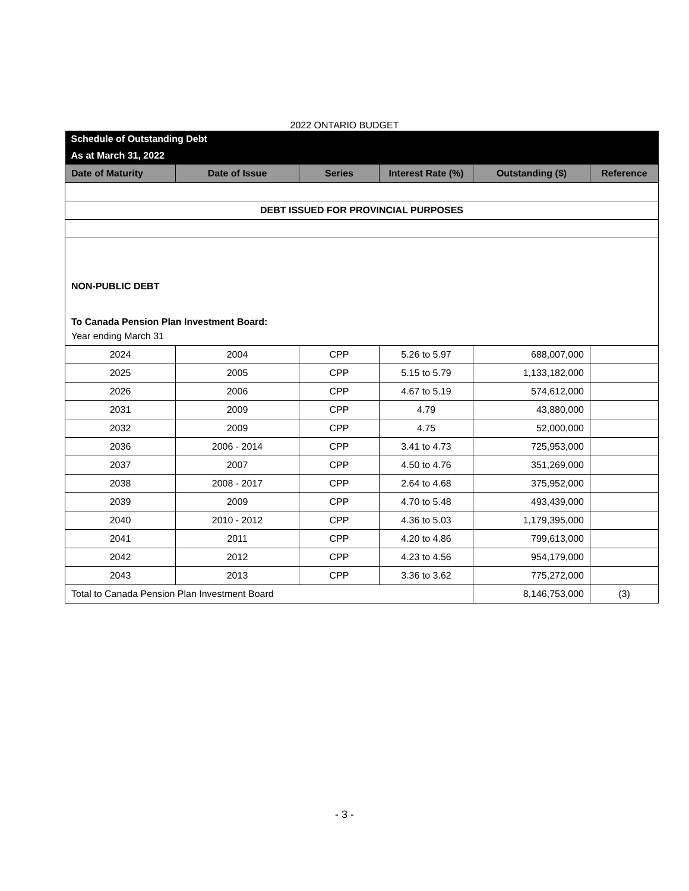2022 ONTARIO BUDGET
| Schedule of Outstanding Debt | | | | | |
| As at March 31, 2022 | | | | | |
| Date of Maturity | Date of Issue | Series | Interest Rate (%) | Outstanding ($) | Reference |
| DEBT ISSUED FOR PROVINCIAL PURPOSES | | | | | |
| NON-PUBLIC DEBT | | | | | |
| To Canada Pension Plan Investment Board: | | | | | |
| Year ending March 31 | | | | | |
| 2024 | 2004 | CPP | 5.26 to 5.97 | 688,007,000 | |
| 2025 | 2005 | CPP | 5.15 to 5.79 | 1,133,182,000 | |
| 2026 | 2006 | CPP | 4.67 to 5.19 | 574,612,000 | |
| 2031 | 2009 | CPP | 4.79 | 43,880,000 | |
| 2032 | 2009 | CPP | 4.75 | 52,000,000 | |
| 2036 | 2006 - 2014 | CPP | 3.41 to 4.73 | 725,953,000 | |
| 2037 | 2007 | CPP | 4.50 to 4.76 | 351,269,000 | |
| 2038 | 2008 - 2017 | CPP | 2.64 to 4.68 | 375,952,000 | |
| 2039 | 2009 | CPP | 4.70 to 5.48 | 493,439,000 | |
| 2040 | 2010 - 2012 | CPP | 4.36 to 5.03 | 1,179,395,000 | |
| 2041 | 2011 | CPP | 4.20 to 4.86 | 799,613,000 | |
| 2042 | 2012 | CPP | 4.23 to 4.56 | 954,179,000 | |
| 2043 | 2013 | CPP | 3.36 to 3.62 | 775,272,000 | |
| Total to Canada Pension Plan Investment Board | | | | 8,146,753,000 | (3) |
- 3 -